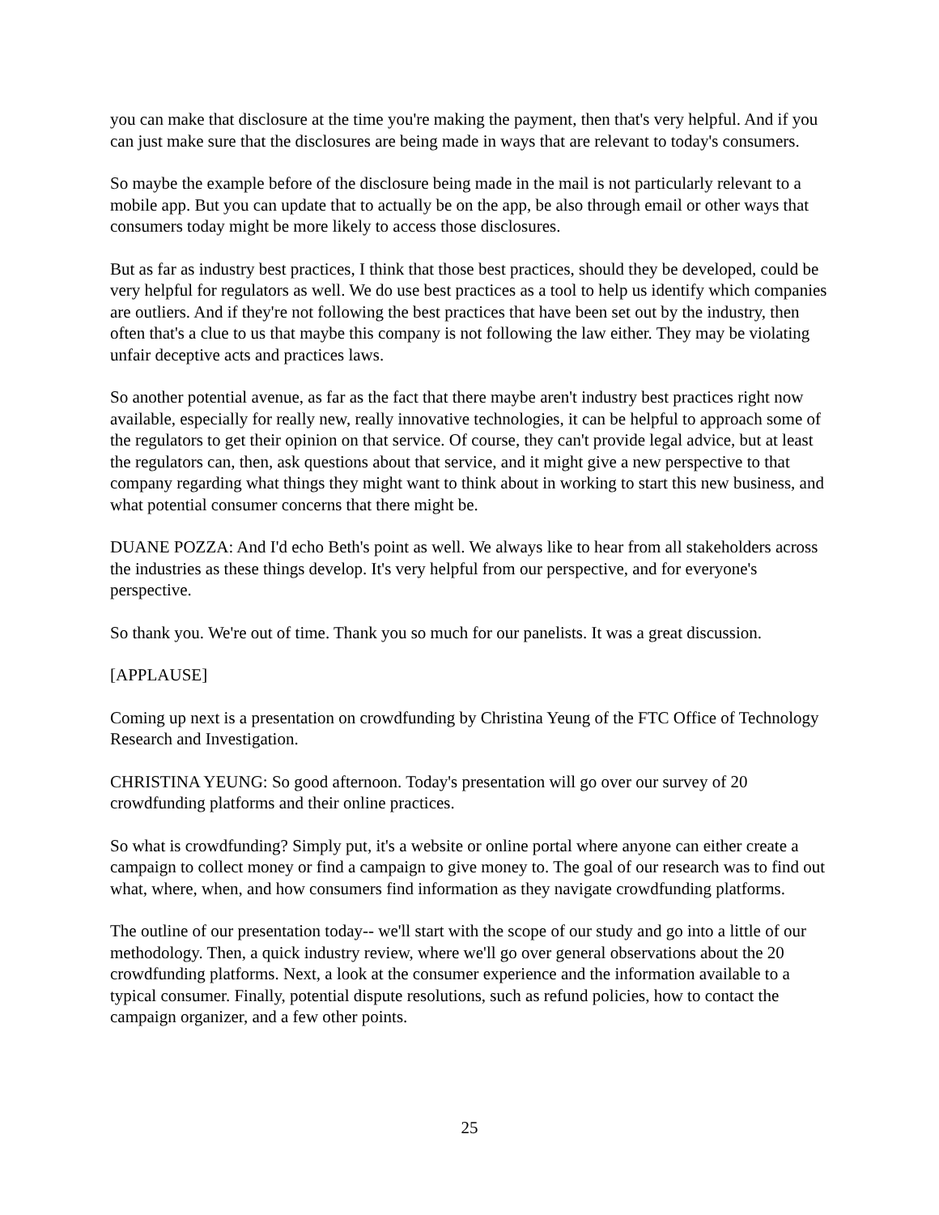you can make that disclosure at the time you're making the payment, then that's very helpful. And if you can just make sure that the disclosures are being made in ways that are relevant to today's consumers.
So maybe the example before of the disclosure being made in the mail is not particularly relevant to a mobile app. But you can update that to actually be on the app, be also through email or other ways that consumers today might be more likely to access those disclosures.
But as far as industry best practices, I think that those best practices, should they be developed, could be very helpful for regulators as well. We do use best practices as a tool to help us identify which companies are outliers. And if they're not following the best practices that have been set out by the industry, then often that's a clue to us that maybe this company is not following the law either. They may be violating unfair deceptive acts and practices laws.
So another potential avenue, as far as the fact that there maybe aren't industry best practices right now available, especially for really new, really innovative technologies, it can be helpful to approach some of the regulators to get their opinion on that service. Of course, they can't provide legal advice, but at least the regulators can, then, ask questions about that service, and it might give a new perspective to that company regarding what things they might want to think about in working to start this new business, and what potential consumer concerns that there might be.
DUANE POZZA: And I'd echo Beth's point as well. We always like to hear from all stakeholders across the industries as these things develop. It's very helpful from our perspective, and for everyone's perspective.
So thank you. We're out of time. Thank you so much for our panelists. It was a great discussion.
[APPLAUSE]
Coming up next is a presentation on crowdfunding by Christina Yeung of the FTC Office of Technology Research and Investigation.
CHRISTINA YEUNG: So good afternoon. Today's presentation will go over our survey of 20 crowdfunding platforms and their online practices.
So what is crowdfunding? Simply put, it's a website or online portal where anyone can either create a campaign to collect money or find a campaign to give money to. The goal of our research was to find out what, where, when, and how consumers find information as they navigate crowdfunding platforms.
The outline of our presentation today-- we'll start with the scope of our study and go into a little of our methodology. Then, a quick industry review, where we'll go over general observations about the 20 crowdfunding platforms. Next, a look at the consumer experience and the information available to a typical consumer. Finally, potential dispute resolutions, such as refund policies, how to contact the campaign organizer, and a few other points.
25